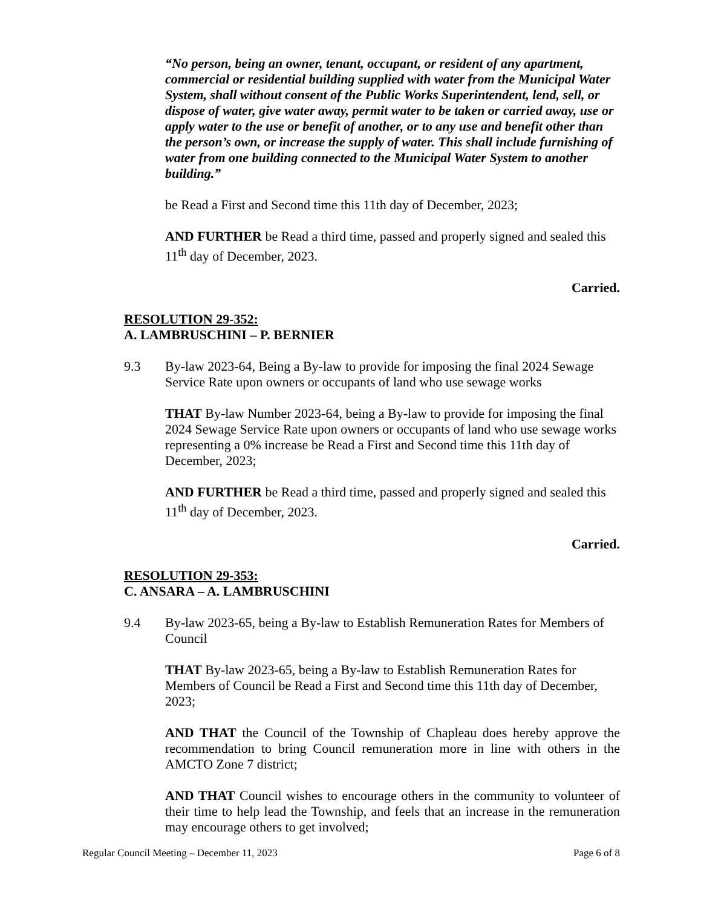“No person, being an owner, tenant, occupant, or resident of any apartment, commercial or residential building supplied with water from the Municipal Water System, shall without consent of the Public Works Superintendent, lend, sell, or dispose of water, give water away, permit water to be taken or carried away, use or apply water to the use or benefit of another, or to any use and benefit other than the person’s own, or increase the supply of water. This shall include furnishing of water from one building connected to the Municipal Water System to another building.”
be Read a First and Second time this 11th day of December, 2023;
AND FURTHER be Read a third time, passed and properly signed and sealed this 11<sup>th</sup> day of December, 2023.
Carried.
RESOLUTION 29-352:
A. LAMBRUSCHINI – P. BERNIER
9.3 By-law 2023-64, Being a By-law to provide for imposing the final 2024 Sewage Service Rate upon owners or occupants of land who use sewage works
THAT By-law Number 2023-64, being a By-law to provide for imposing the final 2024 Sewage Service Rate upon owners or occupants of land who use sewage works representing a 0% increase be Read a First and Second time this 11th day of December, 2023;
AND FURTHER be Read a third time, passed and properly signed and sealed this 11<sup>th</sup> day of December, 2023.
Carried.
RESOLUTION 29-353:
C. ANSARA – A. LAMBRUSCHINI
9.4 By-law 2023-65, being a By-law to Establish Remuneration Rates for Members of Council
THAT By-law 2023-65, being a By-law to Establish Remuneration Rates for Members of Council be Read a First and Second time this 11th day of December, 2023;
AND THAT the Council of the Township of Chapleau does hereby approve the recommendation to bring Council remuneration more in line with others in the AMCTO Zone 7 district;
AND THAT Council wishes to encourage others in the community to volunteer of their time to help lead the Township, and feels that an increase in the remuneration may encourage others to get involved;
Regular Council Meeting – December 11, 2023 Page 6 of 8